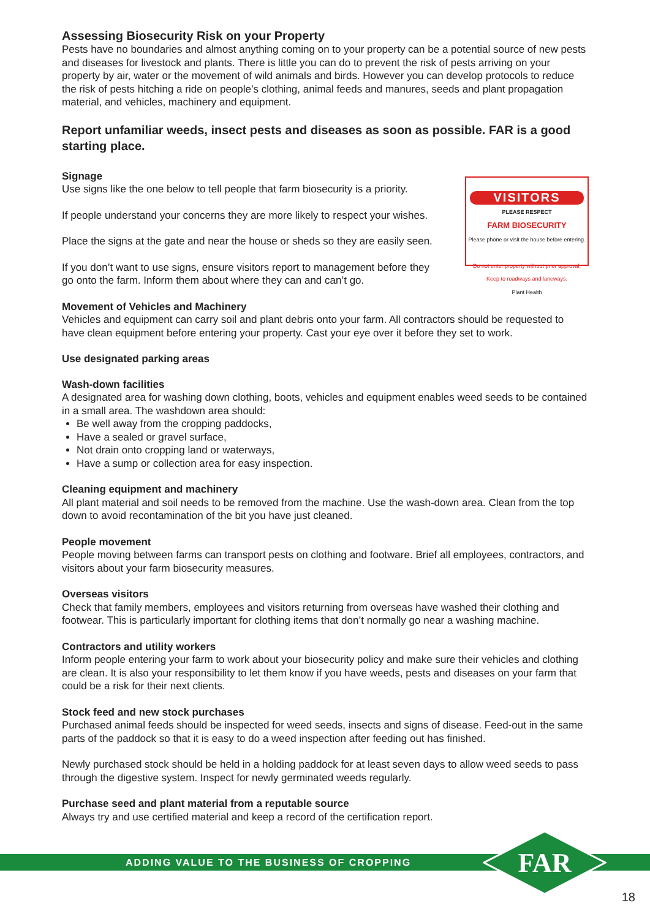Assessing Biosecurity Risk on your Property
Pests have no boundaries and almost anything coming on to your property can be a potential source of new pests and diseases for livestock and plants. There is little you can do to prevent the risk of pests arriving on your property by air, water or the movement of wild animals and birds. However you can develop protocols to reduce the risk of pests hitching a ride on people’s clothing, animal feeds and manures, seeds and plant propagation material, and vehicles, machinery and equipment.
Report unfamiliar weeds, insect pests and diseases as soon as possible. FAR is a good starting place.
Signage
VISITORS
PLEASE RESPECT
FARM BIOSECURITY
Please phone or visit the house before entering.
Do not enter property without prior approval.
Keep to roadways and laneways.
Plant Health
Use signs like the one below to tell people that farm biosecurity is a priority.
If people understand your concerns they are more likely to respect your wishes.
Place the signs at the gate and near the house or sheds so they are easily seen.
If you don’t want to use signs, ensure visitors report to management before they go onto the farm. Inform them about where they can and can’t go.
Movement of Vehicles and Machinery
Vehicles and equipment can carry soil and plant debris onto your farm. All contractors should be requested to have clean equipment before entering your property. Cast your eye over it before they set to work.
Use designated parking areas
Wash-down facilities
A designated area for washing down clothing, boots, vehicles and equipment enables weed seeds to be contained in a small area. The washdown area should:
Be well away from the cropping paddocks,
Have a sealed or gravel surface,
Not drain onto cropping land or waterways,
Have a sump or collection area for easy inspection.
Cleaning equipment and machinery
All plant material and soil needs to be removed from the machine. Use the wash-down area. Clean from the top down to avoid recontamination of the bit you have just cleaned.
People movement
People moving between farms can transport pests on clothing and footware. Brief all employees, contractors, and visitors about your farm biosecurity measures.
Overseas visitors
Check that family members, employees and visitors returning from overseas have washed their clothing and footwear. This is particularly important for clothing items that don’t normally go near a washing machine.
Contractors and utility workers
Inform people entering your farm to work about your biosecurity policy and make sure their vehicles and clothing are clean. It is also your responsibility to let them know if you have weeds, pests and diseases on your farm that could be a risk for their next clients.
Stock feed and new stock purchases
Purchased animal feeds should be inspected for weed seeds, insects and signs of disease. Feed-out in the same parts of the paddock so that it is easy to do a weed inspection after feeding out has finished.
Newly purchased stock should be held in a holding paddock for at least seven days to allow weed seeds to pass through the digestive system. Inspect for newly germinated weeds regularly.
Purchase seed and plant material from a reputable source
Always try and use certified material and keep a record of the certification report.
ADDING VALUE TO THE BUSINESS OF CROPPING
FAR
18